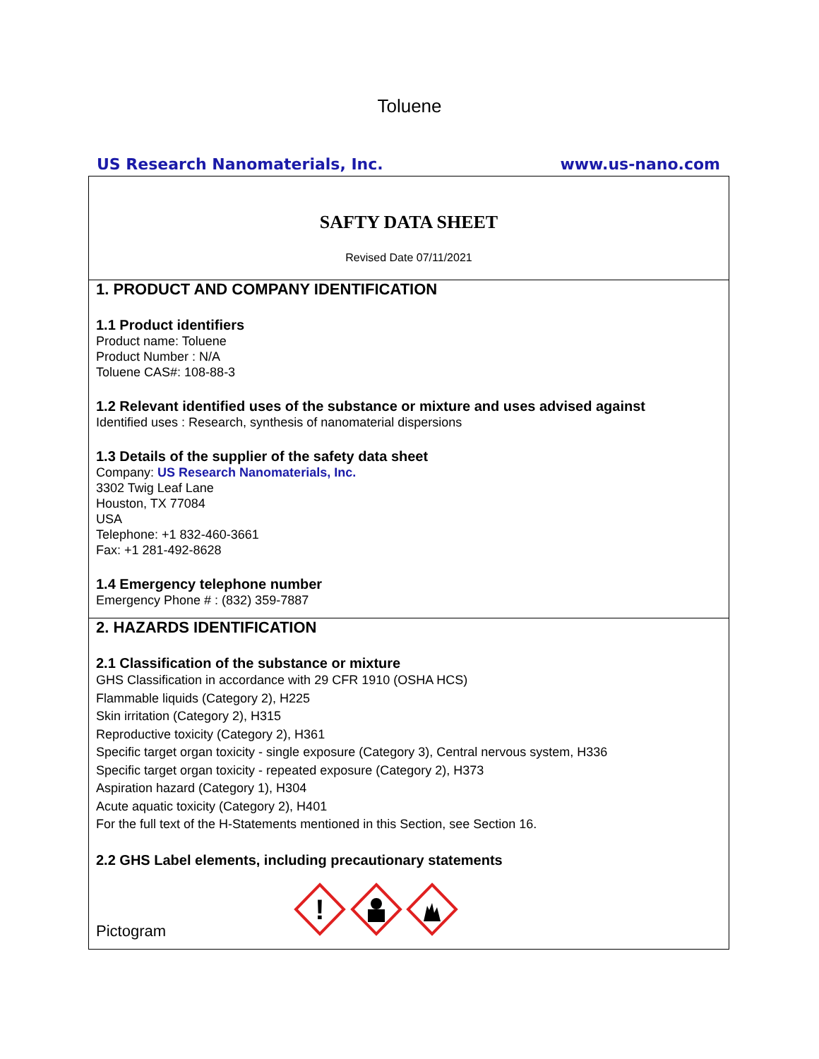Toluene
US Research Nanomaterials, Inc. www.us-nano.com
SAFTY DATA SHEET
Revised Date 07/11/2021
1. PRODUCT AND COMPANY IDENTIFICATION
1.1 Product identifiers
Product name: Toluene
Product Number : N/A
Toluene CAS#: 108-88-3
1.2 Relevant identified uses of the substance or mixture and uses advised against
Identified uses : Research, synthesis of nanomaterial dispersions
1.3 Details of the supplier of the safety data sheet
Company: US Research Nanomaterials, Inc.
3302 Twig Leaf Lane
Houston, TX 77084
USA
Telephone: +1 832-460-3661
Fax: +1 281-492-8628
1.4 Emergency telephone number
Emergency Phone # : (832) 359-7887
2. HAZARDS IDENTIFICATION
2.1 Classification of the substance or mixture
GHS Classification in accordance with 29 CFR 1910 (OSHA HCS)
Flammable liquids (Category 2), H225
Skin irritation (Category 2), H315
Reproductive toxicity (Category 2), H361
Specific target organ toxicity - single exposure (Category 3), Central nervous system, H336
Specific target organ toxicity - repeated exposure (Category 2), H373
Aspiration hazard (Category 1), H304
Acute aquatic toxicity (Category 2), H401
For the full text of the H-Statements mentioned in this Section, see Section 16.
2.2 GHS Label elements, including precautionary statements
Pictogram
!